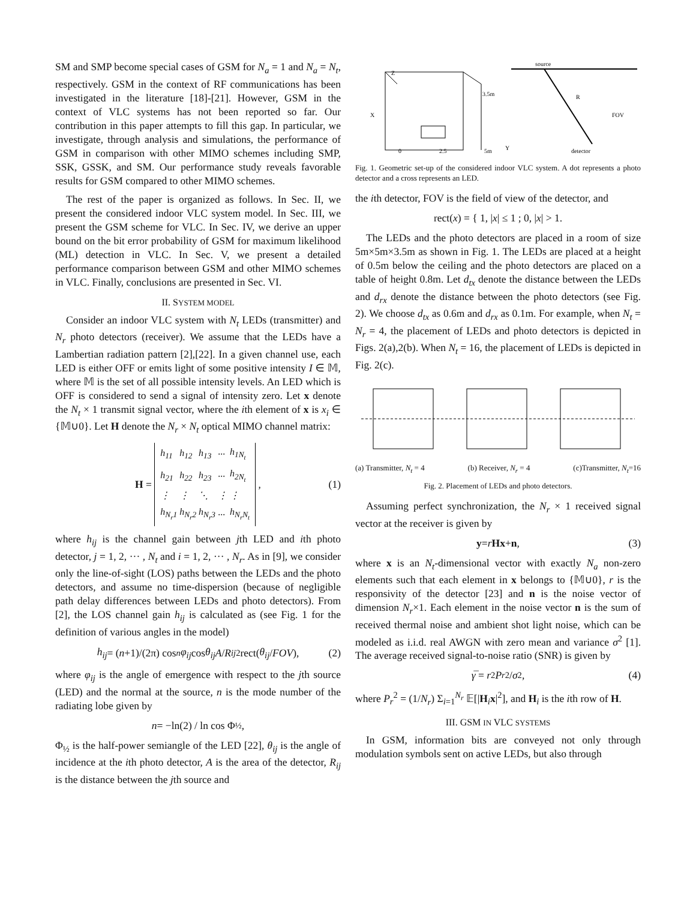SM and SMP become special cases of GSM for N<sub>a</sub> = 1 and N<sub>a</sub> = N<sub>t</sub>, respectively. GSM in the context of RF communications has been investigated in the literature [18]-[21]. However, GSM in the context of VLC systems has not been reported so far. Our contribution in this paper attempts to fill this gap. In particular, we investigate, through analysis and simulations, the performance of GSM in comparison with other MIMO schemes including SMP, SSK, GSSK, and SM. Our performance study reveals favorable results for GSM compared to other MIMO schemes.
The rest of the paper is organized as follows. In Sec. II, we present the considered indoor VLC system model. In Sec. III, we present the GSM scheme for VLC. In Sec. IV, we derive an upper bound on the bit error probability of GSM for maximum likelihood (ML) detection in VLC. In Sec. V, we present a detailed performance comparison between GSM and other MIMO schemes in VLC. Finally, conclusions are presented in Sec. VI.
II. SYSTEM MODEL
Consider an indoor VLC system with N<sub>t</sub> LEDs (transmitter) and N<sub>r</sub> photo detectors (receiver). We assume that the LEDs have a Lambertian radiation pattern [2],[22]. In a given channel use, each LED is either OFF or emits light of some positive intensity I ∈ 𝕄, where 𝕄 is the set of all possible intensity levels. An LED which is OFF is considered to send a signal of intensity zero. Let x denote the N<sub>t</sub> × 1 transmit signal vector, where the ith element of x is x<sub>i</sub> ∈ {𝕄∪0}. Let H denote the N<sub>r</sub> × N<sub>t</sub> optical MIMO channel matrix:
H =
| h<sub>11</sub> | h<sub>12</sub> | h<sub>13</sub> | ··· | h<sub>1N<sub>t</sub></sub> |
| h<sub>21</sub> | h<sub>22</sub> | h<sub>23</sub> | ··· | h<sub>2N<sub>t</sub></sub> |
| ⋮ | ⋮ | ⋱ | ⋮ | ⋮ |
| h<sub>N<sub>r</sub>1</sub> | h<sub>N<sub>r</sub>2</sub> | h<sub>N<sub>r</sub>3</sub> | ··· | h<sub>N<sub>r</sub>N<sub>t</sub></sub> |
, (1)
where h<sub>ij</sub> is the channel gain between jth LED and ith photo detector, j = 1, 2, ··· , N<sub>t</sub> and i = 1, 2, ··· , N<sub>r</sub>. As in [9], we consider only the line-of-sight (LOS) paths between the LEDs and the photo detectors, and assume no time-dispersion (because of negligible path delay differences between LEDs and photo detectors). From [2], the LOS channel gain h<sub>ij</sub> is calculated as (see Fig. 1 for the definition of various angles in the model)
h<sub>ij</sub> = (n +1)/(2π) cos<sup>n</sup> φ<sub>ij</sub> cos θ<sub>ij</sub> A / R<sub>ij</sub><sup>2</sup> rect(θ<sub>ij</sub> / FOV), (2)
where φ<sub>ij</sub> is the angle of emergence with respect to the jth source (LED) and the normal at the source, n is the mode number of the radiating lobe given by
n = −ln(2) / ln cos Φ<sub>½</sub>,
Φ<sub>½</sub> is the half-power semiangle of the LED [22], θ<sub>ij</sub> is the angle of incidence at the ith photo detector, A is the area of the detector, R<sub>ij</sub> is the distance between the jth source and
Z
3.5m
X
0
2.5
5m
Y
source
detector
FOV
R
Fig. 1. Geometric set-up of the considered indoor VLC system. A dot represents a photo detector and a cross represents an LED.
the ith detector, FOV is the field of view of the detector, and
rect(x) = { 1, | x | ≤ 1 ; 0, | x | > 1.
The LEDs and the photo detectors are placed in a room of size 5m×5m×3.5m as shown in Fig. 1. The LEDs are placed at a height of 0.5m below the ceiling and the photo detectors are placed on a table of height 0.8m. Let d<sub>tx</sub> denote the distance between the LEDs and d<sub>rx</sub> denote the distance between the photo detectors (see Fig. 2). We choose d<sub>tx</sub> as 0.6m and d<sub>rx</sub> as 0.1m. For example, when N<sub>t</sub> = N<sub>r</sub> = 4, the placement of LEDs and photo detectors is depicted in Figs. 2(a),2(b). When N<sub>t</sub> = 16, the placement of LEDs is depicted in Fig. 2(c).
(a) Transmitter, N<sub>t</sub> = 4 (b) Receiver, N<sub>r</sub> = 4 (c)Transmitter, N<sub>t</sub>=16
Fig. 2. Placement of LEDs and photo detectors.
Assuming perfect synchronization, the N<sub>r</sub> × 1 received signal vector at the receiver is given by
y = r Hx + n, (3)
where x is an N<sub>t</sub>-dimensional vector with exactly N<sub>a</sub> non-zero elements such that each element in x belongs to {𝕄∪0}, r is the responsivity of the detector [23] and n is the noise vector of dimension N<sub>r</sub>×1. Each element in the noise vector n is the sum of received thermal noise and ambient shot light noise, which can be modeled as i.i.d. real AWGN with zero mean and variance σ<sup>2</sup> [1]. The average received signal-to-noise ratio (SNR) is given by
γ̅ = r<sup>2</sup> P<sub>r</sub><sup>2</sup> / σ<sup>2</sup>, (4)
where P<sub>r</sub><sup>2</sup> = (1/N<sub>r</sub>) Σ<sub>i=1</sub><sup>N<sub>r</sub></sup> 𝔼[|H<sub>i</sub>x|<sup>2</sup>], and H<sub>i</sub> is the ith row of H.
III. GSM IN VLC SYSTEMS
In GSM, information bits are conveyed not only through modulation symbols sent on active LEDs, but also through